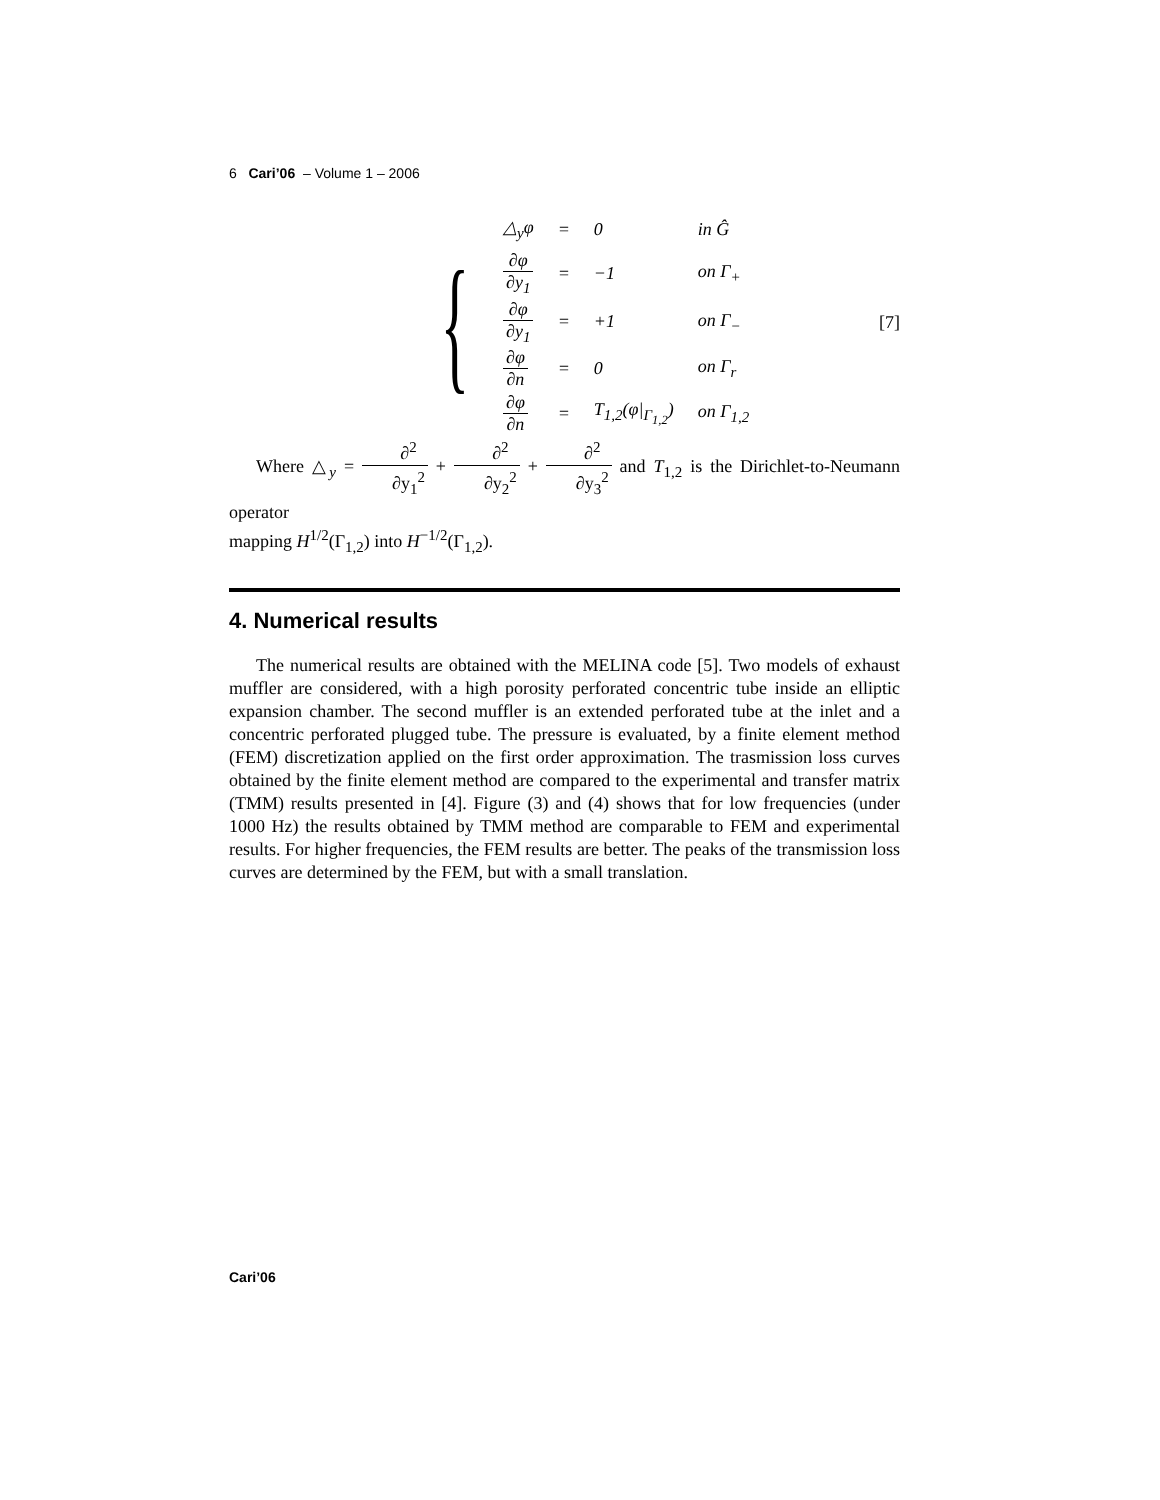6 Cari’06 – Volume 1 – 2006
{
| △<sub>y</sub>φ | = | 0 | in Ĝ |
| ∂φ ∂y<sub>1</sub> | = | −1 | on Γ<sub>+</sub> |
| ∂φ ∂y<sub>1</sub> | = | +1 | on Γ<sub>−</sub> |
| ∂φ ∂n | = | 0 | on Γ<sub>r</sub> |
| ∂φ ∂n | = | T<sub>1,2</sub>(φ/<sub>Γ<sub>1,2</sub></sub>) | on Γ<sub>1,2</sub> |
[7]
Where △<sub>y</sub> = ∂<sup>2</sup> ∂y<sub>1</sub><sup>2</sup> + ∂<sup>2</sup> ∂y<sub>2</sub><sup>2</sup> + ∂<sup>2</sup> ∂y<sub>3</sub><sup>2</sup> and T<sub>1,2</sub> is the Dirichlet-to-Neumann operator
mapping H<sup>1/2</sup>(Γ<sub>1,2</sub>) into H<sup>−1/2</sup>(Γ<sub>1,2</sub>).
4. Numerical results
The numerical results are obtained with the MELINA code [5]. Two models of exhaust muffler are considered, with a high porosity perforated concentric tube inside an elliptic expansion chamber. The second muffler is an extended perforated tube at the inlet and a concentric perforated plugged tube. The pressure is evaluated, by a finite element method (FEM) discretization applied on the first order approximation. The trasmission loss curves obtained by the finite element method are compared to the experimental and transfer matrix (TMM) results presented in [4]. Figure (3) and (4) shows that for low frequencies (under 1000 Hz) the results obtained by TMM method are comparable to FEM and experimental results. For higher frequencies, the FEM results are better. The peaks of the transmission loss curves are determined by the FEM, but with a small translation.
Cari’06